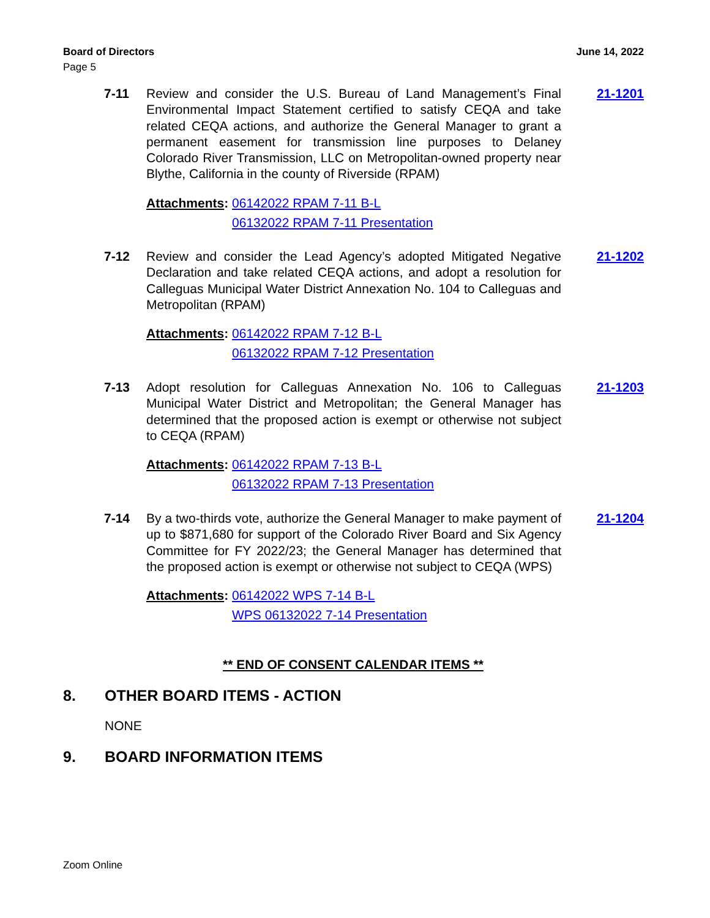June 14, 2022 Board of Directors
Page 5
7-11 21-1201
Review and consider the U.S. Bureau of Land Management’s Final Environmental Impact Statement certified to satisfy CEQA and take related CEQA actions, and authorize the General Manager to grant a permanent easement for transmission line purposes to Delaney Colorado River Transmission, LLC on Metropolitan-owned property near Blythe, California in the county of Riverside (RPAM)
Attachments: 06142022 RPAM 7-11 B-L
06132022 RPAM 7-11 Presentation
7-12 21-1202
Review and consider the Lead Agency’s adopted Mitigated Negative Declaration and take related CEQA actions, and adopt a resolution for Calleguas Municipal Water District Annexation No. 104 to Calleguas and Metropolitan (RPAM)
Attachments: 06142022 RPAM 7-12 B-L
06132022 RPAM 7-12 Presentation
7-13 21-1203
Adopt resolution for Calleguas Annexation No. 106 to Calleguas Municipal Water District and Metropolitan; the General Manager has determined that the proposed action is exempt or otherwise not subject to CEQA (RPAM)
Attachments: 06142022 RPAM 7-13 B-L
06132022 RPAM 7-13 Presentation
7-14 21-1204
By a two-thirds vote, authorize the General Manager to make payment of up to $871,680 for support of the Colorado River Board and Six Agency Committee for FY 2022/23; the General Manager has determined that the proposed action is exempt or otherwise not subject to CEQA (WPS)
Attachments: 06142022 WPS 7-14 B-L
WPS 06132022 7-14 Presentation
** END OF CONSENT CALENDAR ITEMS **
8. OTHER BOARD ITEMS - ACTION
NONE
9. BOARD INFORMATION ITEMS
Zoom Online